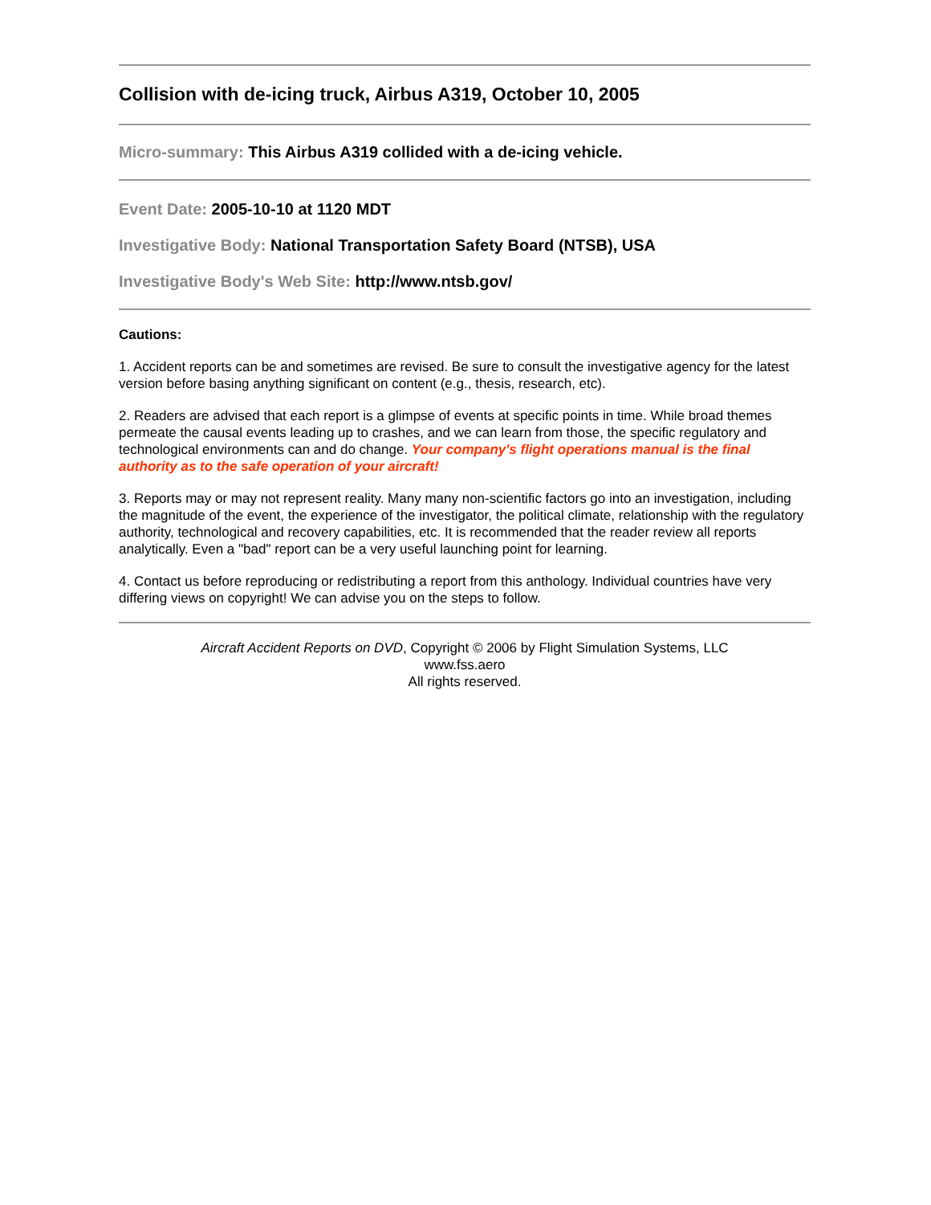Collision with de-icing truck, Airbus A319, October 10, 2005
Micro-summary: This Airbus A319 collided with a de-icing vehicle.
Event Date: 2005-10-10 at 1120 MDT
Investigative Body: National Transportation Safety Board (NTSB), USA
Investigative Body's Web Site: http://www.ntsb.gov/
Cautions:
1. Accident reports can be and sometimes are revised. Be sure to consult the investigative agency for the latest version before basing anything significant on content (e.g., thesis, research, etc).
2. Readers are advised that each report is a glimpse of events at specific points in time. While broad themes permeate the causal events leading up to crashes, and we can learn from those, the specific regulatory and technological environments can and do change. Your company's flight operations manual is the final authority as to the safe operation of your aircraft!
3. Reports may or may not represent reality. Many many non-scientific factors go into an investigation, including the magnitude of the event, the experience of the investigator, the political climate, relationship with the regulatory authority, technological and recovery capabilities, etc. It is recommended that the reader review all reports analytically. Even a "bad" report can be a very useful launching point for learning.
4. Contact us before reproducing or redistributing a report from this anthology. Individual countries have very differing views on copyright! We can advise you on the steps to follow.
Aircraft Accident Reports on DVD, Copyright © 2006 by Flight Simulation Systems, LLC
www.fss.aero
All rights reserved.